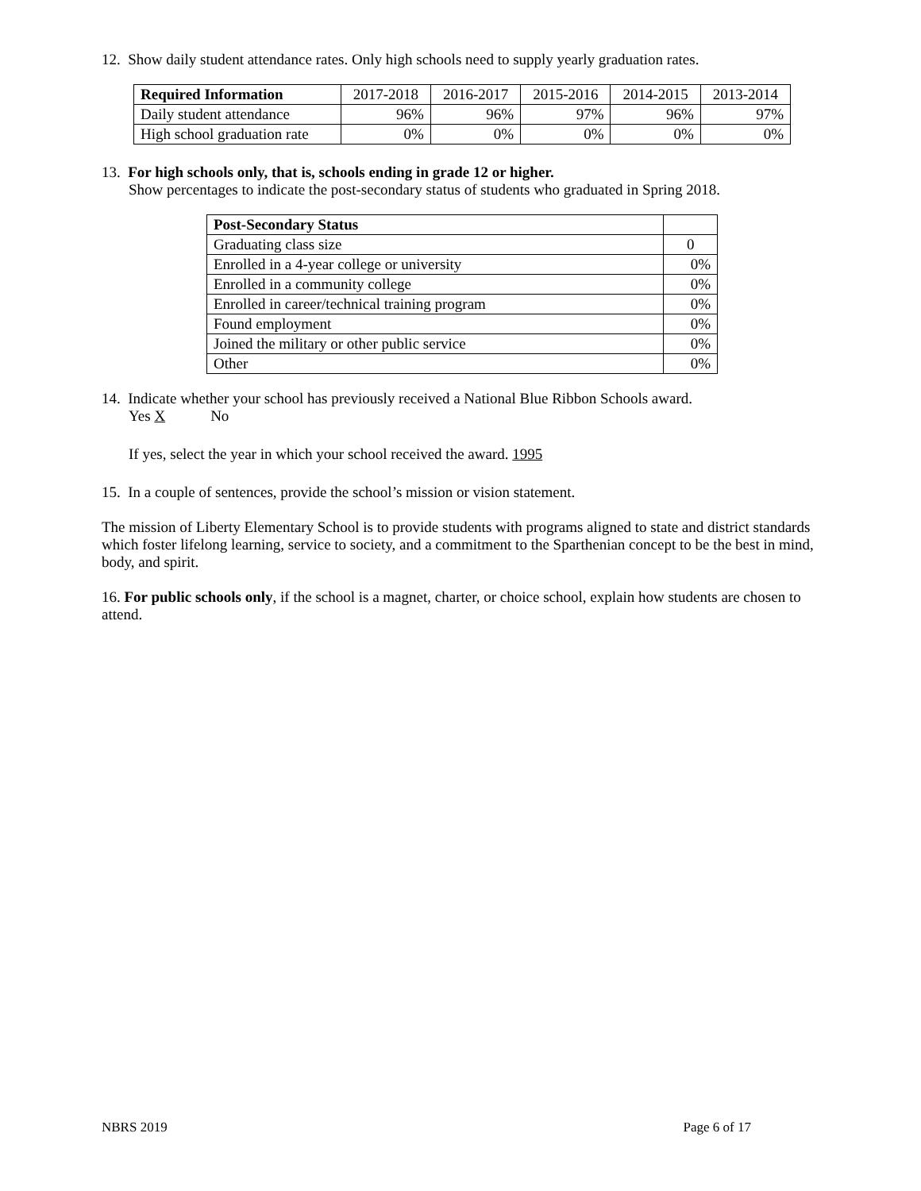12. Show daily student attendance rates. Only high schools need to supply yearly graduation rates.
| Required Information | 2017-2018 | 2016-2017 | 2015-2016 | 2014-2015 | 2013-2014 |
| --- | --- | --- | --- | --- | --- |
| Daily student attendance | 96% | 96% | 97% | 96% | 97% |
| High school graduation rate | 0% | 0% | 0% | 0% | 0% |
13. For high schools only, that is, schools ending in grade 12 or higher.
Show percentages to indicate the post-secondary status of students who graduated in Spring 2018.
| Post-Secondary Status | |
| --- | --- |
| Graduating class size | 0 |
| Enrolled in a 4-year college or university | 0% |
| Enrolled in a community college | 0% |
| Enrolled in career/technical training program | 0% |
| Found employment | 0% |
| Joined the military or other public service | 0% |
| Other | 0% |
14. Indicate whether your school has previously received a National Blue Ribbon Schools award.
Yes X No
If yes, select the year in which your school received the award. 1995
15. In a couple of sentences, provide the school’s mission or vision statement.
The mission of Liberty Elementary School is to provide students with programs aligned to state and district standards which foster lifelong learning, service to society, and a commitment to the Sparthenian concept to be the best in mind, body, and spirit.
16. For public schools only, if the school is a magnet, charter, or choice school, explain how students are chosen to attend.
NBRS 2019 Page 6 of 17